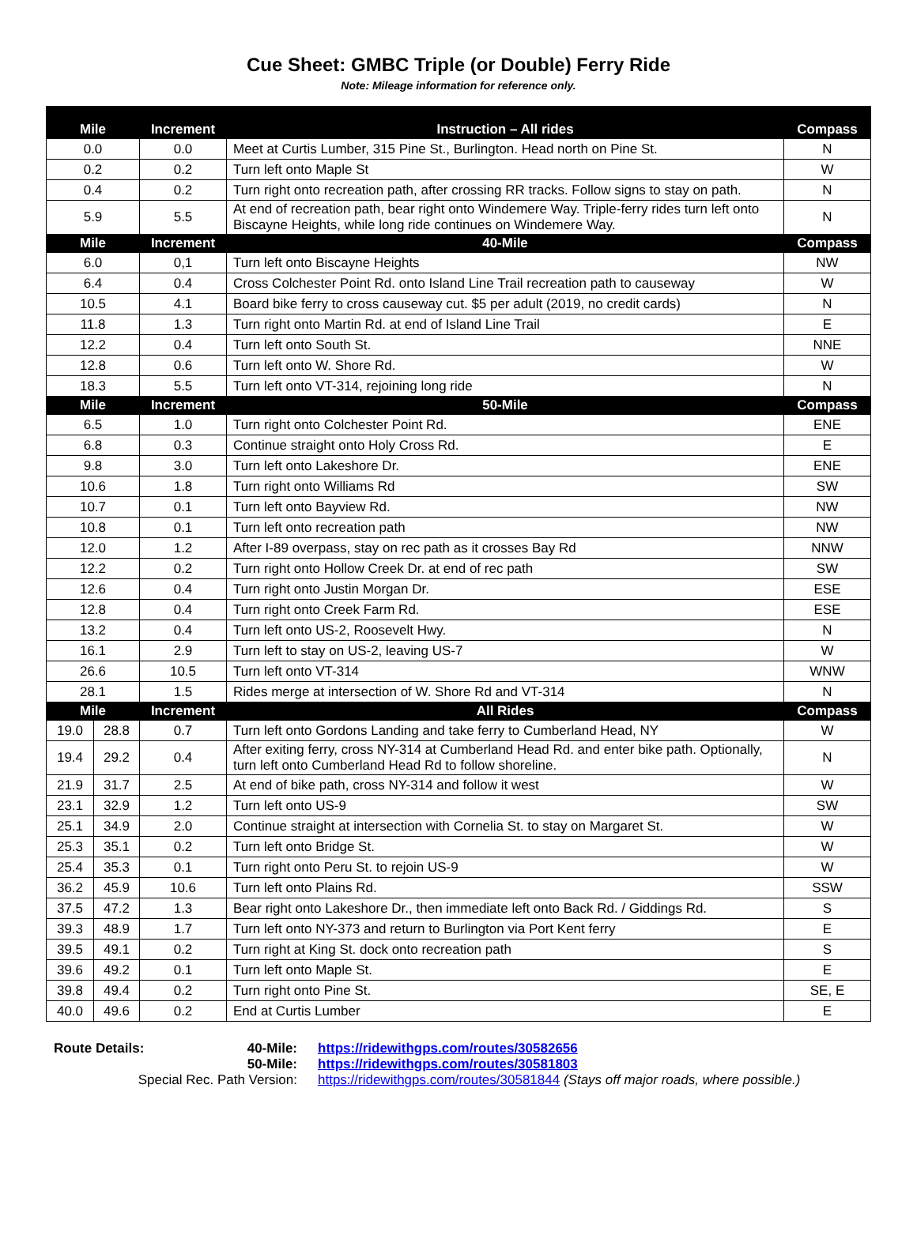Cue Sheet: GMBC Triple (or Double) Ferry Ride
Note: Mileage information for reference only.
| Mile | | Increment | Instruction – All rides | Compass |
| --- | --- | --- | --- | --- |
| 0.0 | | 0.0 | Meet at Curtis Lumber, 315 Pine St., Burlington. Head north on Pine St. | N |
| 0.2 | | 0.2 | Turn left onto Maple St | W |
| 0.4 | | 0.2 | Turn right onto recreation path, after crossing RR tracks. Follow signs to stay on path. | N |
| 5.9 | | 5.5 | At end of recreation path, bear right onto Windemere Way. Triple-ferry rides turn left onto Biscayne Heights, while long ride continues on Windemere Way. | N |
| Mile | | Increment | 40-Mile | Compass |
| 6.0 | | 0,1 | Turn left onto Biscayne Heights | NW |
| 6.4 | | 0.4 | Cross Colchester Point Rd. onto Island Line Trail recreation path to causeway | W |
| 10.5 | | 4.1 | Board bike ferry to cross causeway cut. $5 per adult (2019, no credit cards) | N |
| 11.8 | | 1.3 | Turn right onto Martin Rd. at end of Island Line Trail | E |
| 12.2 | | 0.4 | Turn left onto South St. | NNE |
| 12.8 | | 0.6 | Turn left onto W. Shore Rd. | W |
| 18.3 | | 5.5 | Turn left onto VT-314, rejoining long ride | N |
| Mile | | Increment | 50-Mile | Compass |
| 6.5 | | 1.0 | Turn right onto Colchester Point Rd. | ENE |
| 6.8 | | 0.3 | Continue straight onto Holy Cross Rd. | E |
| 9.8 | | 3.0 | Turn left onto Lakeshore Dr. | ENE |
| 10.6 | | 1.8 | Turn right onto Williams Rd | SW |
| 10.7 | | 0.1 | Turn left onto Bayview Rd. | NW |
| 10.8 | | 0.1 | Turn left onto recreation path | NW |
| 12.0 | | 1.2 | After I-89 overpass, stay on rec path as it crosses Bay Rd | NNW |
| 12.2 | | 0.2 | Turn right onto Hollow Creek Dr. at end of rec path | SW |
| 12.6 | | 0.4 | Turn right onto Justin Morgan Dr. | ESE |
| 12.8 | | 0.4 | Turn right onto Creek Farm Rd. | ESE |
| 13.2 | | 0.4 | Turn left onto US-2, Roosevelt Hwy. | N |
| 16.1 | | 2.9 | Turn left to stay on US-2, leaving US-7 | W |
| 26.6 | | 10.5 | Turn left onto VT-314 | WNW |
| 28.1 | | 1.5 | Rides merge at intersection of W. Shore Rd and VT-314 | N |
| Mile | | Increment | All Rides | Compass |
| 19.0 | 28.8 | 0.7 | Turn left onto Gordons Landing and take ferry to Cumberland Head, NY | W |
| 19.4 | 29.2 | 0.4 | After exiting ferry, cross NY-314 at Cumberland Head Rd. and enter bike path. Optionally, turn left onto Cumberland Head Rd to follow shoreline. | N |
| 21.9 | 31.7 | 2.5 | At end of bike path, cross NY-314 and follow it west | W |
| 23.1 | 32.9 | 1.2 | Turn left onto US-9 | SW |
| 25.1 | 34.9 | 2.0 | Continue straight at intersection with Cornelia St. to stay on Margaret St. | W |
| 25.3 | 35.1 | 0.2 | Turn left onto Bridge St. | W |
| 25.4 | 35.3 | 0.1 | Turn right onto Peru St. to rejoin US-9 | W |
| 36.2 | 45.9 | 10.6 | Turn left onto Plains Rd. | SSW |
| 37.5 | 47.2 | 1.3 | Bear right onto Lakeshore Dr., then immediate left onto Back Rd. / Giddings Rd. | S |
| 39.3 | 48.9 | 1.7 | Turn left onto NY-373 and return to Burlington via Port Kent ferry | E |
| 39.5 | 49.1 | 0.2 | Turn right at King St. dock onto recreation path | S |
| 39.6 | 49.2 | 0.1 | Turn left onto Maple St. | E |
| 39.8 | 49.4 | 0.2 | Turn right onto Pine St. | SE, E |
| 40.0 | 49.6 | 0.2 | End at Curtis Lumber | E |
Route Details: 40-Mile: https://ridewithgps.com/routes/30582656 50-Mile: https://ridewithgps.com/routes/30581803 Special Rec. Path Version: https://ridewithgps.com/routes/30581844 (Stays off major roads, where possible.)